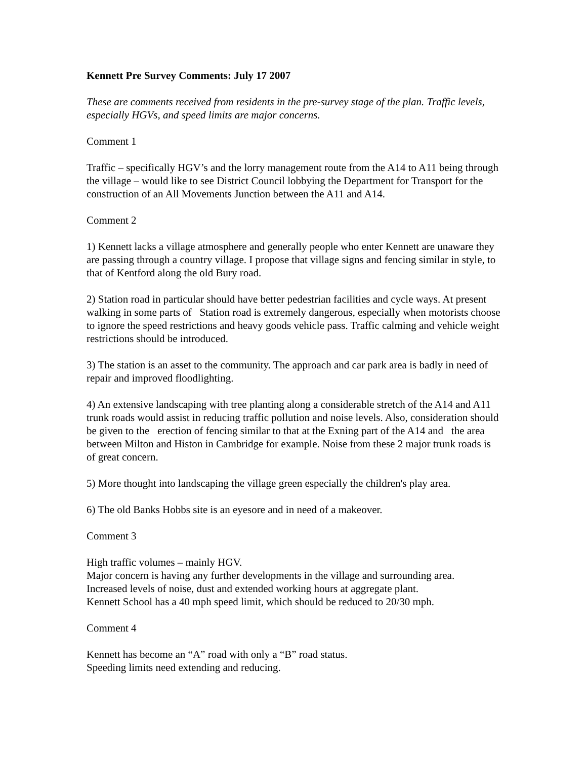Kennett Pre Survey Comments: July 17 2007
These are comments received from residents in the pre-survey stage of the plan. Traffic levels, especially HGVs, and speed limits are major concerns.
Comment 1
Traffic – specifically HGV’s and the lorry management route from the A14 to A11 being through the village – would like to see District Council lobbying the Department for Transport for the construction of an All Movements Junction between the A11 and A14.
Comment 2
1) Kennett lacks a village atmosphere and generally people who enter Kennett are unaware they are passing through a country village. I propose that village signs and fencing similar in style, to that of Kentford along the old Bury road.
2) Station road in particular should have better pedestrian facilities and cycle ways. At present walking in some parts of Station road is extremely dangerous, especially when motorists choose to ignore the speed restrictions and heavy goods vehicle pass. Traffic calming and vehicle weight restrictions should be introduced.
3) The station is an asset to the community. The approach and car park area is badly in need of repair and improved floodlighting.
4) An extensive landscaping with tree planting along a considerable stretch of the A14 and A11 trunk roads would assist in reducing traffic pollution and noise levels. Also, consideration should be given to the erection of fencing similar to that at the Exning part of the A14 and the area between Milton and Histon in Cambridge for example. Noise from these 2 major trunk roads is of great concern.
5) More thought into landscaping the village green especially the children's play area.
6) The old Banks Hobbs site is an eyesore and in need of a makeover.
Comment 3
High traffic volumes – mainly HGV.
Major concern is having any further developments in the village and surrounding area.
Increased levels of noise, dust and extended working hours at aggregate plant.
Kennett School has a 40 mph speed limit, which should be reduced to 20/30 mph.
Comment 4
Kennett has become an “A” road with only a “B” road status.
Speeding limits need extending and reducing.